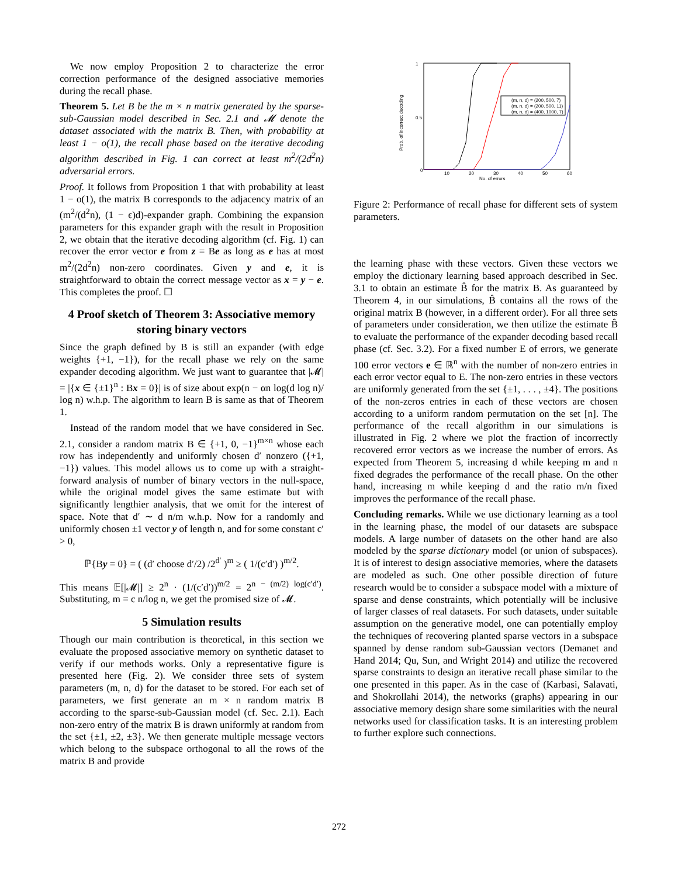We now employ Proposition 2 to characterize the error correction performance of the designed associative memories during the recall phase.
Theorem 5. Let B be the m × n matrix generated by the sparse-sub-Gaussian model described in Sec. 2.1 and 𝓜 denote the dataset associated with the matrix B. Then, with probability at least 1 − o(1), the recall phase based on the iterative decoding algorithm described in Fig. 1 can correct at least m<sup>2</sup>/(2d<sup>2</sup>n) adversarial errors.
Proof. It follows from Proposition 1 that with probability at least 1 − o(1), the matrix B corresponds to the adjacency matrix of an (m<sup>2</sup>/(d<sup>2</sup>n), (1 − ϵ)d)-expander graph. Combining the expansion parameters for this expander graph with the result in Proposition 2, we obtain that the iterative decoding algorithm (cf. Fig. 1) can recover the error vector e from z = Be as long as e has at most m<sup>2</sup>/(2d<sup>2</sup>n) non-zero coordinates. Given y and e, it is straightforward to obtain the correct message vector as x = y − e. This completes the proof. ☐
4 Proof sketch of Theorem 3: Associative memory storing binary vectors
Since the graph defined by B is still an expander (with edge weights {+1, −1}), for the recall phase we rely on the same expander decoding algorithm. We just want to guarantee that |𝓜| = |{x ∈ {±1}<sup>n</sup> : Bx = 0}| is of size about exp(n − αn log(d log n)/ log n) w.h.p. The algorithm to learn B is same as that of Theorem 1.
Instead of the random model that we have considered in Sec. 2.1, consider a random matrix B ∈ {+1, 0, −1}<sup>m×n</sup> whose each row has independently and uniformly chosen d′ nonzero ({+1, −1}) values. This model allows us to come up with a straight-forward analysis of number of binary vectors in the null-space, while the original model gives the same estimate but with significantly lengthier analysis, that we omit for the interest of space. Note that d′ ∼ d n/m w.h.p. Now for a randomly and uniformly chosen ±1 vector y of length n, and for some constant c′ > 0,
ℙ{By = 0} = ( (d′ choose d′/2) /2<sup>d′</sup> )<sup>m</sup> ≥ ( 1/(c′d′) )<sup>m/2</sup>.
This means 𝔼[|𝓜|] ≥ 2<sup>n</sup> · (1/(c′d′))<sup>m/2</sup> = 2<sup>n − (m/2) log(c′d′)</sup>. Substituting, m = c n/log n, we get the promised size of 𝓜.
5 Simulation results
Though our main contribution is theoretical, in this section we evaluate the proposed associative memory on synthetic dataset to verify if our methods works. Only a representative figure is presented here (Fig. 2). We consider three sets of system parameters (m, n, d) for the dataset to be stored. For each set of parameters, we first generate an m × n random matrix B according to the sparse-sub-Gaussian model (cf. Sec. 2.1). Each non-zero entry of the matrix B is drawn uniformly at random from the set {±1, ±2, ±3}. We then generate multiple message vectors which belong to the subspace orthogonal to all the rows of the matrix B and provide
Prob. of incorrect decoding
1
0.5
0
10
20
30
40
50
60
No. of errors
(m, n, d) = (200, 500, 7)
(m, n, d) = (200, 500, 11)
(m, n, d) = (400, 1000, 7)
Figure 2: Performance of recall phase for different sets of system parameters.
the learning phase with these vectors. Given these vectors we employ the dictionary learning based approach described in Sec. 3.1 to obtain an estimate B̂ for the matrix B. As guaranteed by Theorem 4, in our simulations, B̂ contains all the rows of the original matrix B (however, in a different order). For all three sets of parameters under consideration, we then utilize the estimate B̂ to evaluate the performance of the expander decoding based recall phase (cf. Sec. 3.2). For a fixed number E of errors, we generate 100 error vectors e ∈ ℝ<sup>n</sup> with the number of non-zero entries in each error vector equal to E. The non-zero entries in these vectors are uniformly generated from the set {±1, . . . , ±4}. The positions of the non-zeros entries in each of these vectors are chosen according to a uniform random permutation on the set [n]. The performance of the recall algorithm in our simulations is illustrated in Fig. 2 where we plot the fraction of incorrectly recovered error vectors as we increase the number of errors. As expected from Theorem 5, increasing d while keeping m and n fixed degrades the performance of the recall phase. On the other hand, increasing m while keeping d and the ratio m/n fixed improves the performance of the recall phase.
Concluding remarks. While we use dictionary learning as a tool in the learning phase, the model of our datasets are subspace models. A large number of datasets on the other hand are also modeled by the sparse dictionary model (or union of subspaces). It is of interest to design associative memories, where the datasets are modeled as such. One other possible direction of future research would be to consider a subspace model with a mixture of sparse and dense constraints, which potentially will be inclusive of larger classes of real datasets. For such datasets, under suitable assumption on the generative model, one can potentially employ the techniques of recovering planted sparse vectors in a subspace spanned by dense random sub-Gaussian vectors (Demanet and Hand 2014; Qu, Sun, and Wright 2014) and utilize the recovered sparse constraints to design an iterative recall phase similar to the one presented in this paper. As in the case of (Karbasi, Salavati, and Shokrollahi 2014), the networks (graphs) appearing in our associative memory design share some similarities with the neural networks used for classification tasks. It is an interesting problem to further explore such connections.
272